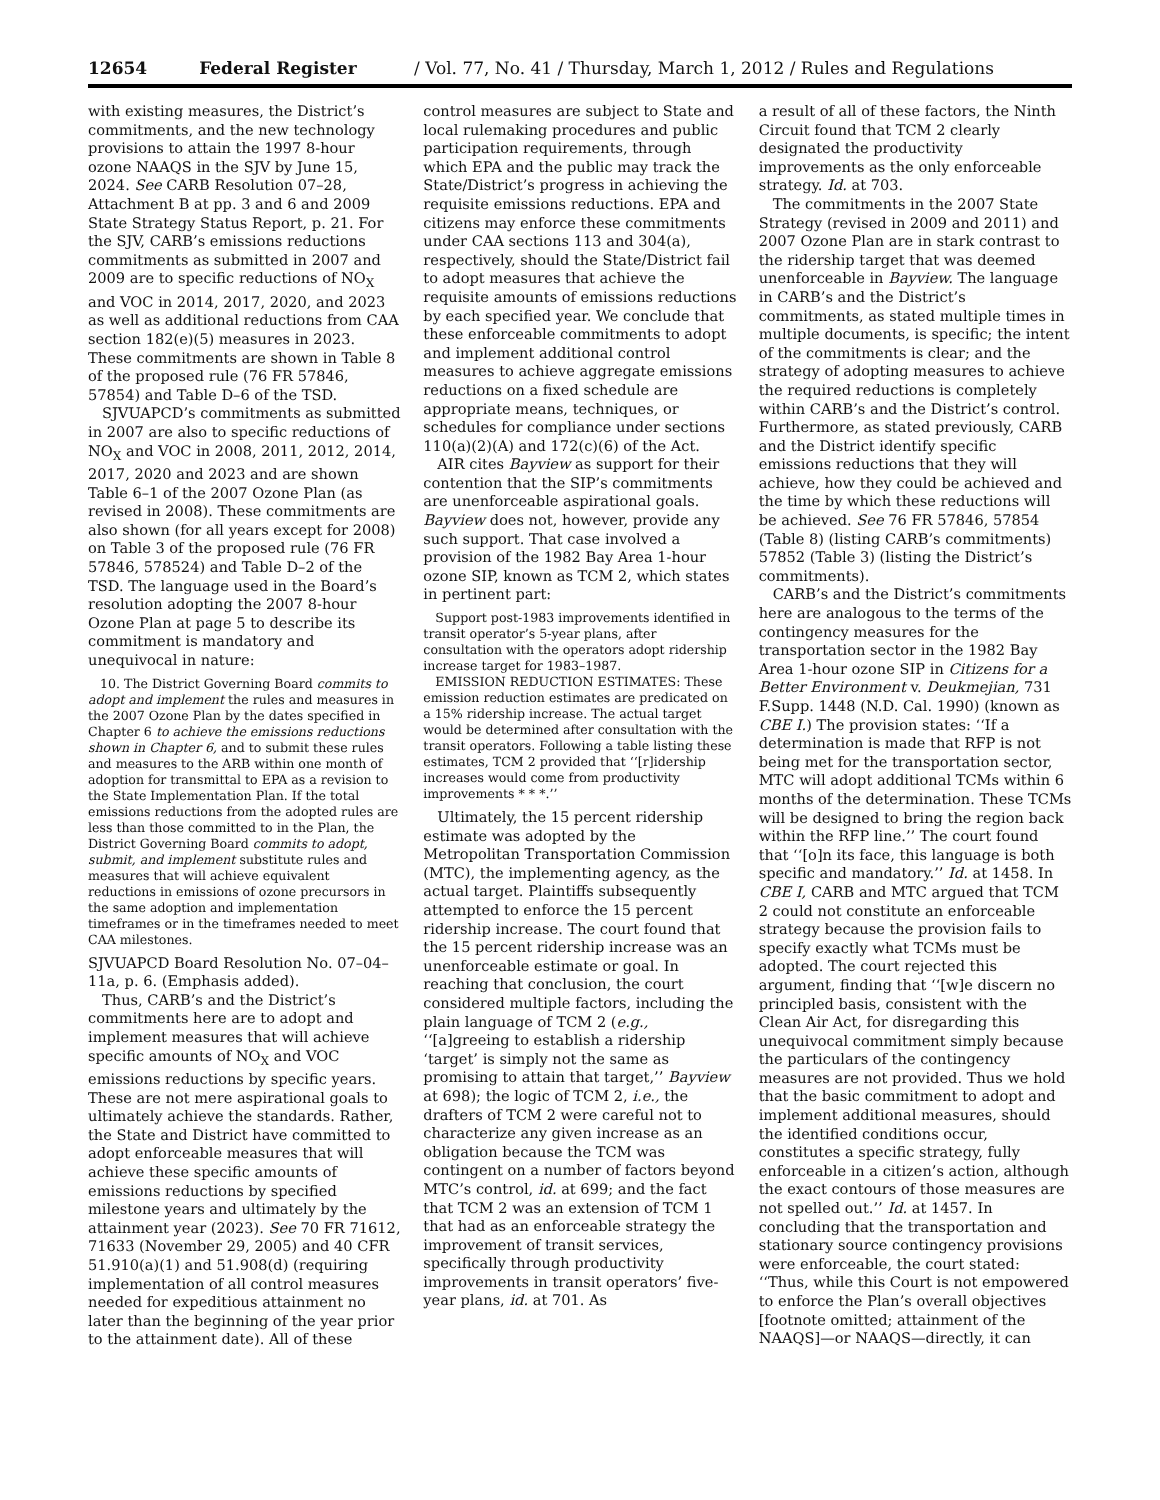12654 Federal Register / Vol. 77, No. 41 / Thursday, March 1, 2012 / Rules and Regulations
with existing measures, the District’s commitments, and the new technology provisions to attain the 1997 8-hour ozone NAAQS in the SJV by June 15, 2024. See CARB Resolution 07–28, Attachment B at pp. 3 and 6 and 2009 State Strategy Status Report, p. 21. For the SJV, CARB’s emissions reductions commitments as submitted in 2007 and 2009 are to specific reductions of NO<sub>X</sub> and VOC in 2014, 2017, 2020, and 2023 as well as additional reductions from CAA section 182(e)(5) measures in 2023. These commitments are shown in Table 8 of the proposed rule (76 FR 57846, 57854) and Table D–6 of the TSD.
SJVUAPCD’s commitments as submitted in 2007 are also to specific reductions of NO<sub>X</sub> and VOC in 2008, 2011, 2012, 2014, 2017, 2020 and 2023 and are shown Table 6–1 of the 2007 Ozone Plan (as revised in 2008). These commitments are also shown (for all years except for 2008) on Table 3 of the proposed rule (76 FR 57846, 578524) and Table D–2 of the TSD. The language used in the Board’s resolution adopting the 2007 8-hour Ozone Plan at page 5 to describe its commitment is mandatory and unequivocal in nature:
10. The District Governing Board commits to adopt and implement the rules and measures in the 2007 Ozone Plan by the dates specified in Chapter 6 to achieve the emissions reductions shown in Chapter 6, and to submit these rules and measures to the ARB within one month of adoption for transmittal to EPA as a revision to the State Implementation Plan. If the total emissions reductions from the adopted rules are less than those committed to in the Plan, the District Governing Board commits to adopt, submit, and implement substitute rules and measures that will achieve equivalent reductions in emissions of ozone precursors in the same adoption and implementation timeframes or in the timeframes needed to meet CAA milestones.
SJVUAPCD Board Resolution No. 07–04–11a, p. 6. (Emphasis added).
Thus, CARB’s and the District’s commitments here are to adopt and implement measures that will achieve specific amounts of NO<sub>X</sub> and VOC emissions reductions by specific years. These are not mere aspirational goals to ultimately achieve the standards. Rather, the State and District have committed to adopt enforceable measures that will achieve these specific amounts of emissions reductions by specified milestone years and ultimately by the attainment year (2023). See 70 FR 71612, 71633 (November 29, 2005) and 40 CFR 51.910(a)(1) and 51.908(d) (requiring implementation of all control measures needed for expeditious attainment no later than the beginning of the year prior to the attainment date). All of these
control measures are subject to State and local rulemaking procedures and public participation requirements, through which EPA and the public may track the State/District’s progress in achieving the requisite emissions reductions. EPA and citizens may enforce these commitments under CAA sections 113 and 304(a), respectively, should the State/District fail to adopt measures that achieve the requisite amounts of emissions reductions by each specified year. We conclude that these enforceable commitments to adopt and implement additional control measures to achieve aggregate emissions reductions on a fixed schedule are appropriate means, techniques, or schedules for compliance under sections 110(a)(2)(A) and 172(c)(6) of the Act.
AIR cites Bayview as support for their contention that the SIP’s commitments are unenforceable aspirational goals. Bayview does not, however, provide any such support. That case involved a provision of the 1982 Bay Area 1-hour ozone SIP, known as TCM 2, which states in pertinent part:
Support post-1983 improvements identified in transit operator’s 5-year plans, after consultation with the operators adopt ridership increase target for 1983–1987.
EMISSION REDUCTION ESTIMATES: These emission reduction estimates are predicated on a 15% ridership increase. The actual target would be determined after consultation with the transit operators. Following a table listing these estimates, TCM 2 provided that ‘‘[r]idership increases would come from productivity improvements * * *.’’
Ultimately, the 15 percent ridership estimate was adopted by the Metropolitan Transportation Commission (MTC), the implementing agency, as the actual target. Plaintiffs subsequently attempted to enforce the 15 percent ridership increase. The court found that the 15 percent ridership increase was an unenforceable estimate or goal. In reaching that conclusion, the court considered multiple factors, including the plain language of TCM 2 (e.g., ‘‘[a]greeing to establish a ridership ‘target’ is simply not the same as promising to attain that target,’’ Bayview at 698); the logic of TCM 2, i.e., the drafters of TCM 2 were careful not to characterize any given increase as an obligation because the TCM was contingent on a number of factors beyond MTC’s control, id. at 699; and the fact that TCM 2 was an extension of TCM 1 that had as an enforceable strategy the improvement of transit services, specifically through productivity improvements in transit operators’ five-year plans, id. at 701. As
a result of all of these factors, the Ninth Circuit found that TCM 2 clearly designated the productivity improvements as the only enforceable strategy. Id. at 703.
The commitments in the 2007 State Strategy (revised in 2009 and 2011) and 2007 Ozone Plan are in stark contrast to the ridership target that was deemed unenforceable in Bayview. The language in CARB’s and the District’s commitments, as stated multiple times in multiple documents, is specific; the intent of the commitments is clear; and the strategy of adopting measures to achieve the required reductions is completely within CARB’s and the District’s control. Furthermore, as stated previously, CARB and the District identify specific emissions reductions that they will achieve, how they could be achieved and the time by which these reductions will be achieved. See 76 FR 57846, 57854 (Table 8) (listing CARB’s commitments) 57852 (Table 3) (listing the District’s commitments).
CARB’s and the District’s commitments here are analogous to the terms of the contingency measures for the transportation sector in the 1982 Bay Area 1-hour ozone SIP in Citizens for a Better Environment v. Deukmejian, 731 F.Supp. 1448 (N.D. Cal. 1990) (known as CBE I.) The provision states: ‘‘If a determination is made that RFP is not being met for the transportation sector, MTC will adopt additional TCMs within 6 months of the determination. These TCMs will be designed to bring the region back within the RFP line.’’ The court found that ‘‘[o]n its face, this language is both specific and mandatory.’’ Id. at 1458. In CBE I, CARB and MTC argued that TCM 2 could not constitute an enforceable strategy because the provision fails to specify exactly what TCMs must be adopted. The court rejected this argument, finding that ‘‘[w]e discern no principled basis, consistent with the Clean Air Act, for disregarding this unequivocal commitment simply because the particulars of the contingency measures are not provided. Thus we hold that the basic commitment to adopt and implement additional measures, should the identified conditions occur, constitutes a specific strategy, fully enforceable in a citizen’s action, although the exact contours of those measures are not spelled out.’’ Id. at 1457. In concluding that the transportation and stationary source contingency provisions were enforceable, the court stated: ‘‘Thus, while this Court is not empowered to enforce the Plan’s overall objectives [footnote omitted; attainment of the NAAQS]—or NAAQS—directly, it can